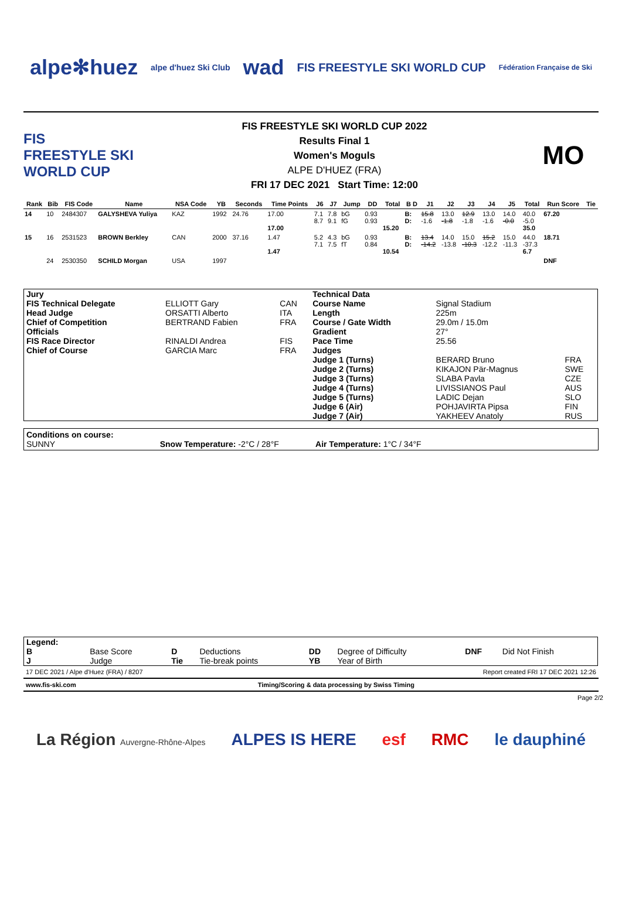alpe✻huez alpe d'huez Ski Club wad FIS FREESTYLE SKI WORLD CUP Fédération Française de Ski
FIS
FREESTYLE SKI
WORLD CUP
FIS FREESTYLE SKI WORLD CUP 2022
Results Final 1
Women's Moguls
ALPE D'HUEZ (FRA)
FRI 17 DEC 2021 Start Time: 12:00
MO
| Rank | Bib | FIS Code | Name | NSA Code | YB | Seconds | Time Points | J6 | J7 | Jump | DD | Total | B D | J1 | J2 | J3 | J4 | J5 | Total | Run Score | Tie |
| --- | --- | --- | --- | --- | --- | --- | --- | --- | --- | --- | --- | --- | --- | --- | --- | --- | --- | --- | --- | --- | --- |
| 14 | 10 | 2484307 | GALYSHEVA Yuliya | KAZ | 1992 | 24.76 | 17.00 17.00 | 7.1 8.7 | 7.8 9.1 | bG fG | 0.93 0.93 | 15.20 | B: D: | 15.8 -1.6 | 13.0 -1.8 | 12.9 -1.8 | 13.0 -1.6 | 14.0 -0.0 | 40.0 -5.0 35.0 | 67.20 | |
| 15 | 16 | 2531523 | BROWN Berkley | CAN | 2000 | 37.16 | 1.47 1.47 | 5.2 7.1 | 4.3 7.5 | bG fT | 0.93 0.84 | 10.54 | B: D: | 13.4 -14.2 | 14.0 -13.8 | 15.0 -10.3 | 15.2 -12.2 | 15.0 -11.3 | 44.0 -37.3 6.7 | 18.71 | |
| | 24 | 2530350 | SCHILD Morgan | USA | 1997 | | | | | | | | | | | | | | | DNF | |
| Jury | | | Technical Data | | |
| FIS Technical Delegate | ELLIOTT Gary | CAN | Course Name | Signal Stadium | |
| Head Judge | ORSATTI Alberto | ITA | Length | 225m | |
| Chief of Competition | BERTRAND Fabien | FRA | Course / Gate Width | 29.0m / 15.0m | |
| Officials | | | Gradient | 27° | |
| FIS Race Director | RINALDI Andrea | FIS | Pace Time | 25.56 | |
| Chief of Course | GARCIA Marc | FRA | Judges | | |
| | | | Judge 1 (Turns) | BERARD Bruno | FRA |
| | | | Judge 2 (Turns) | KIKAJON Pär-Magnus | SWE |
| | | | Judge 3 (Turns) | SLABA Pavla | CZE |
| | | | Judge 4 (Turns) | LIVISSIANOS Paul | AUS |
| | | | Judge 5 (Turns) | LADIC Dejan | SLO |
| | | | Judge 6 (Air) | POHJAVIRTA Pipsa | FIN |
| | | | Judge 7 (Air) | YAKHEEV Anatoly | RUS |
Conditions on course:
SUNNY Snow Temperature: -2°C / 28°F Air Temperature: 1°C / 34°F
| Legend: | | | | | | | |
| B | Base Score | D | Deductions | DD | Degree of Difficulty | DNF | Did Not Finish |
| J | Judge | Tie | Tie-break points | YB | Year of Birth | | |
17 DEC 2021 / Alpe d'Huez (FRA) / 8207 Report created FRI 17 DEC 2021 12:26
www.fis-ski.com Timing/Scoring & data processing by Swiss Timing
Page 2/2
La Région Auvergne-Rhône-Alpes ALPES IS HERE esf RMC le dauphiné